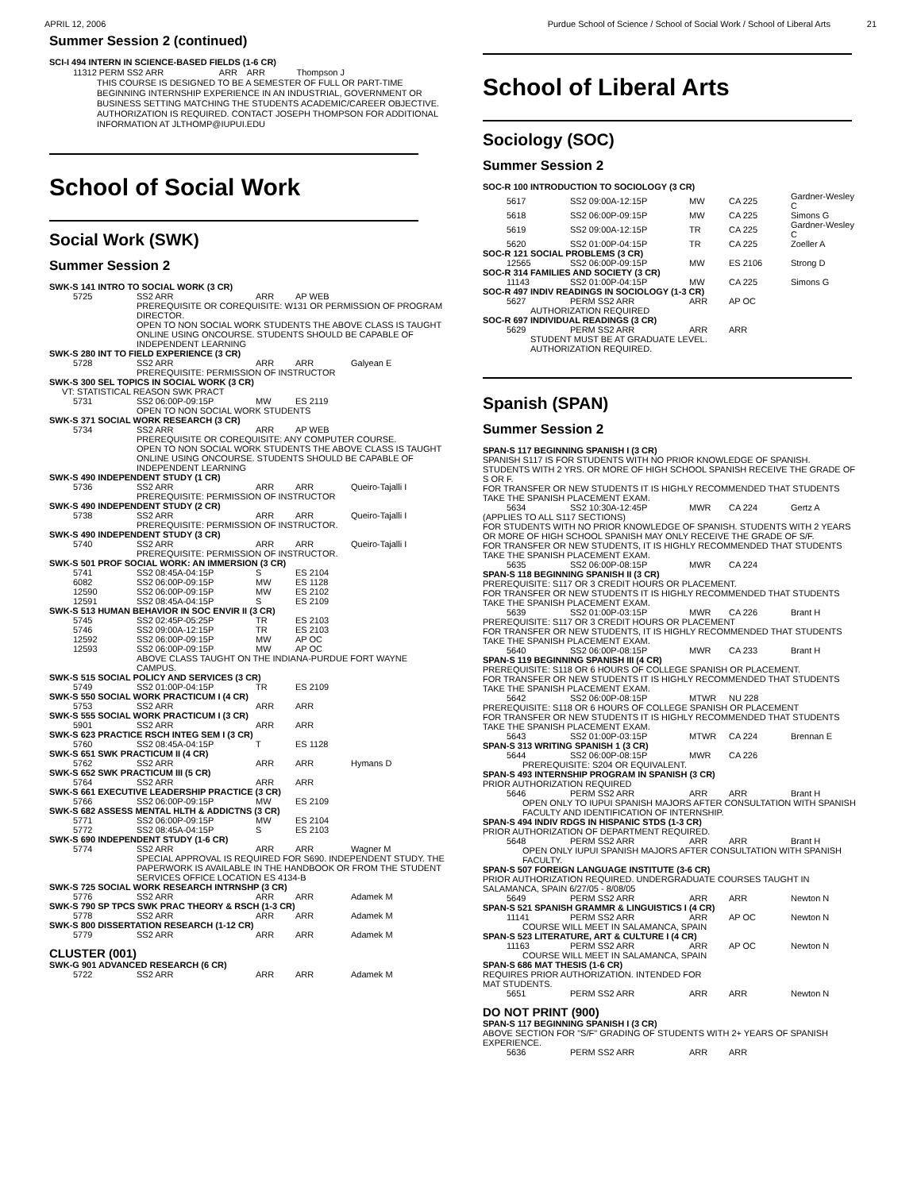APRIL 12, 2006 Purdue School of Science / School of Social Work / School of Liberal Arts 21
Summer Session 2 (continued)
SCI-I 494 INTERN IN SCIENCE-BASED FIELDS (1-6 CR)
11312 PERM SS2 ARR ARR ARR Thompson J
THIS COURSE IS DESIGNED TO BE A SEMESTER OF FULL OR PART-TIME BEGINNING INTERNSHIP EXPERIENCE IN AN INDUSTRIAL, GOVERNMENT OR BUSINESS SETTING MATCHING THE STUDENTS ACADEMIC/CAREER OBJECTIVE. AUTHORIZATION IS REQUIRED. CONTACT JOSEPH THOMPSON FOR ADDITIONAL INFORMATION AT JLTHOMP@IUPUI.EDU
School of Social Work
Social Work (SWK)
Summer Session 2
| SWK-S 141 INTRO TO SOCIAL WORK (3 CR) | | | | |
| 5725 | SS2 ARR | ARR | AP WEB | |
| | PREREQUISITE OR COREQUISITE: W131 OR PERMISSION OF PROGRAM DIRECTOR. OPEN TO NON SOCIAL WORK STUDENTS THE ABOVE CLASS IS TAUGHT ONLINE USING ONCOURSE. STUDENTS SHOULD BE CAPABLE OF INDEPENDENT LEARNING | | | |
| SWK-S 280 INT TO FIELD EXPERIENCE (3 CR) | | | | |
| 5728 | SS2 ARR | ARR | ARR | Galyean E |
| | PREREQUISITE: PERMISSION OF INSTRUCTOR | | | |
| SWK-S 300 SEL TOPICS IN SOCIAL WORK (3 CR) | | | | |
| VT: STATISTICAL REASON SWK PRACT | | | | |
| 5731 | SS2 06:00P-09:15P | MW | ES 2119 | |
| | OPEN TO NON SOCIAL WORK STUDENTS | | | |
| SWK-S 371 SOCIAL WORK RESEARCH (3 CR) | | | | |
| 5734 | SS2 ARR | ARR | AP WEB | |
| | PREREQUISITE OR COREQUISITE: ANY COMPUTER COURSE. OPEN TO NON SOCIAL WORK STUDENTS THE ABOVE CLASS IS TAUGHT ONLINE USING ONCOURSE. STUDENTS SHOULD BE CAPABLE OF INDEPENDENT LEARNING | | | |
| SWK-S 490 INDEPENDENT STUDY (1 CR) | | | | |
| 5736 | SS2 ARR | ARR | ARR | Queiro-Tajalli I |
| | PREREQUISITE: PERMISSION OF INSTRUCTOR | | | |
| SWK-S 490 INDEPENDENT STUDY (2 CR) | | | | |
| 5738 | SS2 ARR | ARR | ARR | Queiro-Tajalli I |
| | PREREQUISITE: PERMISSION OF INSTRUCTOR. | | | |
| SWK-S 490 INDEPENDENT STUDY (3 CR) | | | | |
| 5740 | SS2 ARR | ARR | ARR | Queiro-Tajalli I |
| | PREREQUISITE: PERMISSION OF INSTRUCTOR. | | | |
| SWK-S 501 PROF SOCIAL WORK: AN IMMERSION (3 CR) | | | | |
| 5741 | SS2 08:45A-04:15P | S | ES 2104 | |
| 6082 | SS2 06:00P-09:15P | MW | ES 1128 | |
| 12590 | SS2 06:00P-09:15P | MW | ES 2102 | |
| 12591 | SS2 08:45A-04:15P | S | ES 2109 | |
| SWK-S 513 HUMAN BEHAVIOR IN SOC ENVIR II (3 CR) | | | | |
| 5745 | SS2 02:45P-05:25P | TR | ES 2103 | |
| 5746 | SS2 09:00A-12:15P | TR | ES 2103 | |
| 12592 | SS2 06:00P-09:15P | MW | AP OC | |
| 12593 | SS2 06:00P-09:15P | MW | AP OC | |
| | ABOVE CLASS TAUGHT ON THE INDIANA-PURDUE FORT WAYNE CAMPUS. | | | |
| SWK-S 515 SOCIAL POLICY AND SERVICES (3 CR) | | | | |
| 5749 | SS2 01:00P-04:15P | TR | ES 2109 | |
| SWK-S 550 SOCIAL WORK PRACTICUM I (4 CR) | | | | |
| 5753 | SS2 ARR | ARR | ARR | |
| SWK-S 555 SOCIAL WORK PRACTICUM I (3 CR) | | | | |
| 5901 | SS2 ARR | ARR | ARR | |
| SWK-S 623 PRACTICE RSCH INTEG SEM I (3 CR) | | | | |
| 5760 | SS2 08:45A-04:15P | T | ES 1128 | |
| SWK-S 651 SWK PRACTICUM II (4 CR) | | | | |
| 5762 | SS2 ARR | ARR | ARR | Hymans D |
| SWK-S 652 SWK PRACTICUM III (5 CR) | | | | |
| 5764 | SS2 ARR | ARR | ARR | |
| SWK-S 661 EXECUTIVE LEADERSHIP PRACTICE (3 CR) | | | | |
| 5766 | SS2 06:00P-09:15P | MW | ES 2109 | |
| SWK-S 682 ASSESS MENTAL HLTH & ADDICTNS (3 CR) | | | | |
| 5771 | SS2 06:00P-09:15P | MW | ES 2104 | |
| 5772 | SS2 08:45A-04:15P | S | ES 2103 | |
| SWK-S 690 INDEPENDENT STUDY (1-6 CR) | | | | |
| 5774 | SS2 ARR | ARR | ARR | Wagner M |
| | SPECIAL APPROVAL IS REQUIRED FOR S690. INDEPENDENT STUDY. THE PAPERWORK IS AVAILABLE IN THE HANDBOOK OR FROM THE STUDENT SERVICES OFFICE LOCATION ES 4134-B | | | |
| SWK-S 725 SOCIAL WORK RESEARCH INTRNSHP (3 CR) | | | | |
| 5776 | SS2 ARR | ARR | ARR | Adamek M |
| SWK-S 790 SP TPCS SWK PRAC THEORY & RSCH (1-3 CR) | | | | |
| 5778 | SS2 ARR | ARR | ARR | Adamek M |
| SWK-S 800 DISSERTATION RESEARCH (1-12 CR) | | | | |
| 5779 | SS2 ARR | ARR | ARR | Adamek M |
| CLUSTER (001) | | | | |
| SWK-G 901 ADVANCED RESEARCH (6 CR) | | | | |
| 5722 | SS2 ARR | ARR | ARR | Adamek M |
School of Liberal Arts
Sociology (SOC)
Summer Session 2
| SOC-R 100 INTRODUCTION TO SOCIOLOGY (3 CR) | | | | |
| 5617 | SS2 09:00A-12:15P | MW | CA 225 | Gardner-Wesley C |
| 5618 | SS2 06:00P-09:15P | MW | CA 225 | Simons G |
| 5619 | SS2 09:00A-12:15P | TR | CA 225 | Gardner-Wesley C |
| 5620 | SS2 01:00P-04:15P | TR | CA 225 | Zoeller A |
| SOC-R 121 SOCIAL PROBLEMS (3 CR) | | | | |
| 12565 | SS2 06:00P-09:15P | MW | ES 2106 | Strong D |
| SOC-R 314 FAMILIES AND SOCIETY (3 CR) | | | | |
| 11143 | SS2 01:00P-04:15P | MW | CA 225 | Simons G |
| SOC-R 497 INDIV READINGS IN SOCIOLOGY (1-3 CR) | | | | |
| 5627 | PERM SS2 ARR | ARR | AP OC | |
| AUTHORIZATION REQUIRED | | | | |
| SOC-R 697 INDIVIDUAL READINGS (3 CR) | | | | |
| 5629 | PERM SS2 ARR | ARR | ARR | |
| STUDENT MUST BE AT GRADUATE LEVEL. AUTHORIZATION REQUIRED. | | | | |
Spanish (SPAN)
Summer Session 2
| SPAN-S 117 BEGINNING SPANISH I (3 CR) | | | | |
| SPANISH S117 IS FOR STUDENTS WITH NO PRIOR KNOWLEDGE OF SPANISH. STUDENTS WITH 2 YRS. OR MORE OF HIGH SCHOOL SPANISH RECEIVE THE GRADE OF S OR F. FOR TRANSFER OR NEW STUDENTS IT IS HIGHLY RECOMMENDED THAT STUDENTS TAKE THE SPANISH PLACEMENT EXAM. | | | | |
| 5634 | SS2 10:30A-12:45P | MWR | CA 224 | Gertz A |
| (APPLIES TO ALL S117 SECTIONS) FOR STUDENTS WITH NO PRIOR KNOWLEDGE OF SPANISH. STUDENTS WITH 2 YEARS OR MORE OF HIGH SCHOOL SPANISH MAY ONLY RECEIVE THE GRADE OF S/F. FOR TRANSFER OR NEW STUDENTS, IT IS HIGHLY RECOMMENDED THAT STUDENTS TAKE THE SPANISH PLACEMENT EXAM. | | | | |
| 5635 | SS2 06:00P-08:15P | MWR | CA 224 | |
| SPAN-S 118 BEGINNING SPANISH II (3 CR) | | | | |
| PREREQUISITE: S117 OR 3 CREDIT HOURS OR PLACEMENT. FOR TRANSFER OR NEW STUDENTS IT IS HIGHLY RECOMMENDED THAT STUDENTS TAKE THE SPANISH PLACEMENT EXAM. | | | | |
| 5639 | SS2 01:00P-03:15P | MWR | CA 226 | Brant H |
| PREREQUISITE: S117 OR 3 CREDIT HOURS OR PLACEMENT FOR TRANSFER OR NEW STUDENTS, IT IS HIGHLY RECOMMENDED THAT STUDENTS TAKE THE SPANISH PLACEMENT EXAM. | | | | |
| 5640 | SS2 06:00P-08:15P | MWR | CA 233 | Brant H |
| SPAN-S 119 BEGINNING SPANISH III (4 CR) | | | | |
| PREREQUISITE: S118 OR 6 HOURS OF COLLEGE SPANISH OR PLACEMENT. FOR TRANSFER OR NEW STUDENTS IT IS HIGHLY RECOMMENDED THAT STUDENTS TAKE THE SPANISH PLACEMENT EXAM. | | | | |
| 5642 | SS2 06:00P-08:15P | MTWR | NU 228 | |
| PREREQUISITE: S118 OR 6 HOURS OF COLLEGE SPANISH OR PLACEMENT FOR TRANSFER OR NEW STUDENTS IT IS HIGHLY RECOMMENDED THAT STUDENTS TAKE THE SPANISH PLACEMENT EXAM. | | | | |
| 5643 | SS2 01:00P-03:15P | MTWR | CA 224 | Brennan E |
| SPAN-S 313 WRITING SPANISH 1 (3 CR) | | | | |
| 5644 | SS2 06:00P-08:15P | MWR | CA 226 | |
| PREREQUISITE: S204 OR EQUIVALENT. | | | | |
| SPAN-S 493 INTERNSHIP PROGRAM IN SPANISH (3 CR) | | | | |
| PRIOR AUTHORIZATION REQUIRED | | | | |
| 5646 | PERM SS2 ARR | ARR | ARR | Brant H |
| OPEN ONLY TO IUPUI SPANISH MAJORS AFTER CONSULTATION WITH SPANISH FACULTY AND IDENTIFICATION OF INTERNSHIP. | | | | |
| SPAN-S 494 INDIV RDGS IN HISPANIC STDS (1-3 CR) | | | | |
| PRIOR AUTHORIZATION OF DEPARTMENT REQUIRED. | | | | |
| 5648 | PERM SS2 ARR | ARR | ARR | Brant H |
| OPEN ONLY IUPUI SPANISH MAJORS AFTER CONSULTATION WITH SPANISH FACULTY. | | | | |
| SPAN-S 507 FOREIGN LANGUAGE INSTITUTE (3-6 CR) | | | | |
| PRIOR AUTHORIZATION REQUIRED. UNDERGRADUATE COURSES TAUGHT IN SALAMANCA, SPAIN 6/27/05 - 8/08/05 | | | | |
| 5649 | PERM SS2 ARR | ARR | ARR | Newton N |
| SPAN-S 521 SPANISH GRAMMR & LINGUISTICS I (4 CR) | | | | |
| 11141 | PERM SS2 ARR | ARR | AP OC | Newton N |
| COURSE WILL MEET IN SALAMANCA, SPAIN | | | | |
| SPAN-S 523 LITERATURE, ART & CULTURE I (4 CR) | | | | |
| 11163 | PERM SS2 ARR | ARR | AP OC | Newton N |
| COURSE WILL MEET IN SALAMANCA, SPAIN | | | | |
| SPAN-S 686 MAT THESIS (1-6 CR) | | | | |
| REQUIRES PRIOR AUTHORIZATION. INTENDED FOR MAT STUDENTS. | | | | |
| 5651 | PERM SS2 ARR | ARR | ARR | Newton N |
| DO NOT PRINT (900) | | | | |
| SPAN-S 117 BEGINNING SPANISH I (3 CR) | | | | |
| ABOVE SECTION FOR "S/F" GRADING OF STUDENTS WITH 2+ YEARS OF SPANISH EXPERIENCE. | | | | |
| 5636 | PERM SS2 ARR | ARR | ARR | |